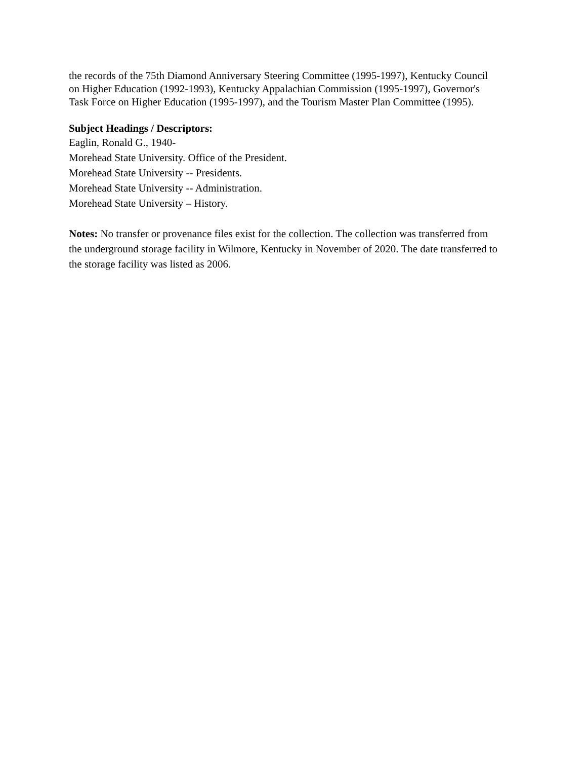the records of the 75th Diamond Anniversary Steering Committee (1995-1997), Kentucky Council on Higher Education (1992-1993), Kentucky Appalachian Commission (1995-1997), Governor's Task Force on Higher Education (1995-1997), and the Tourism Master Plan Committee (1995).
Subject Headings / Descriptors:
Eaglin, Ronald G., 1940-
Morehead State University. Office of the President.
Morehead State University -- Presidents.
Morehead State University -- Administration.
Morehead State University – History.
Notes: No transfer or provenance files exist for the collection. The collection was transferred from the underground storage facility in Wilmore, Kentucky in November of 2020. The date transferred to the storage facility was listed as 2006.